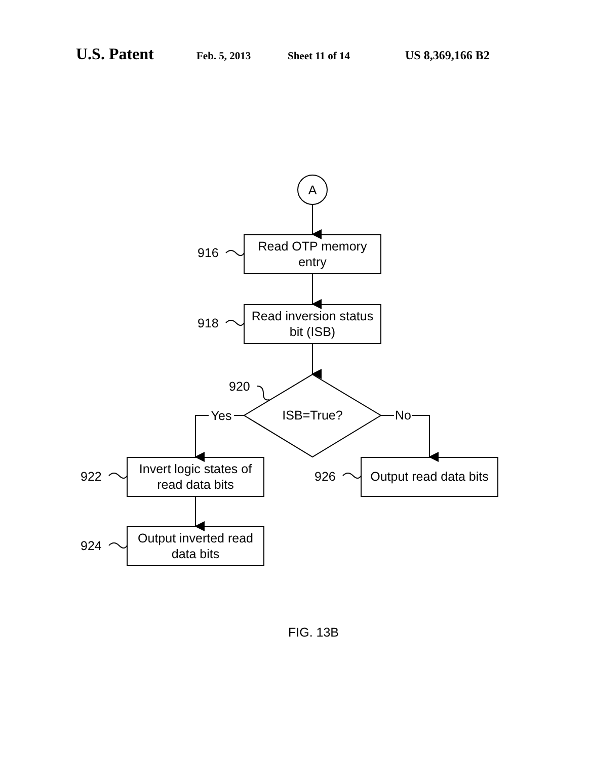U.S. Patent Feb. 5, 2013 Sheet 11 of 14 US 8,369,166 B2
A
Read OTP memory
entry
Read inversion status
bit (ISB)
ISB=True?
Yes
No
Invert logic states of
read data bits
Output read data bits
Output inverted read
data bits
FIG. 13B
916
918
920
922
926
924